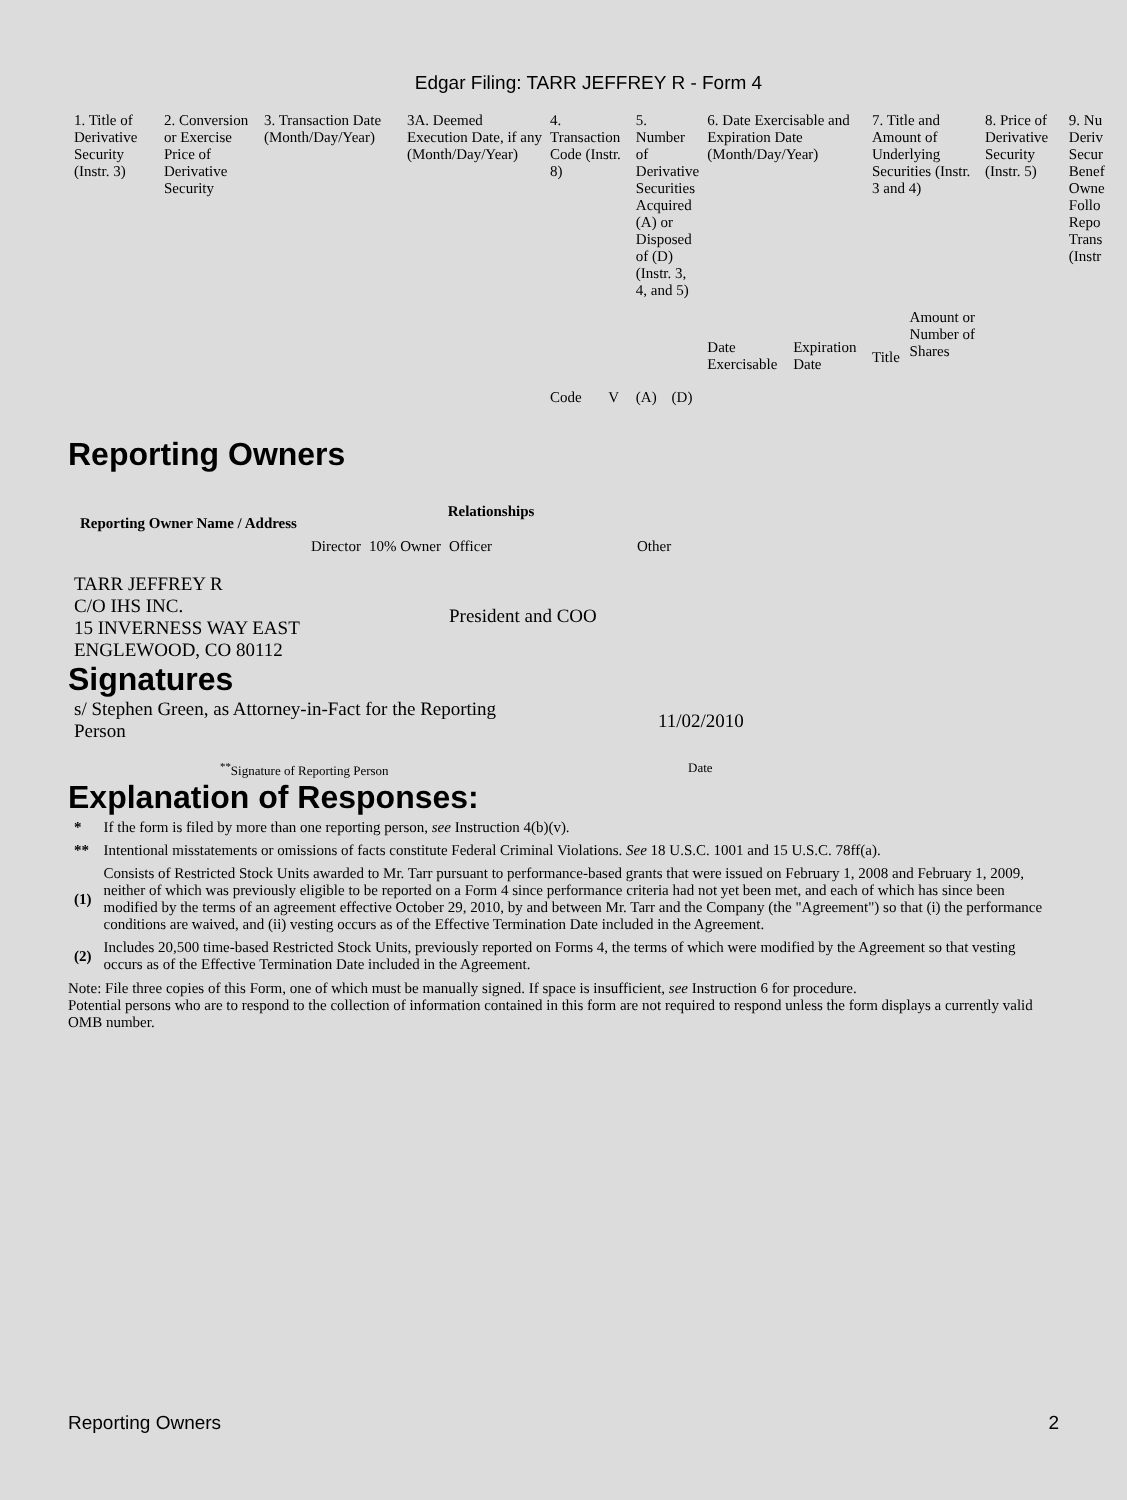Edgar Filing: TARR JEFFREY R - Form 4
| 1. Title of Derivative Security (Instr. 3) | 2. Conversion or Exercise Price of Derivative Security | 3. Transaction Date (Month/Day/Year) | 3A. Deemed Execution Date, if any (Month/Day/Year) | 4. Transaction Code (Instr. 8) | | 5. Number of Derivative Securities Acquired (A) or Disposed of (D) (Instr. 3, 4, and 5) | | 6. Date Exercisable and Expiration Date (Month/Day/Year) | | 7. Title and Amount of Underlying Securities (Instr. 3 and 4) | | 8. Price of Derivative Security (Instr. 5) | 9. Nu Deriv Secur Benef Owne Follo Repo Trans (Instr |
| | | | | Code | V | (A) | (D) | Date Exercisable | Expiration Date | Title | Amount or Number of Shares | | |
Reporting Owners
| Reporting Owner Name / Address | Relationships | | | |
| --- | --- | --- | --- | --- |
| | Director | 10% Owner | Officer | Other |
| TARR JEFFREY R C/O IHS INC. 15 INVERNESS WAY EAST ENGLEWOOD, CO 80112 | | | President and COO | |
Signatures
| s/ Stephen Green, as Attorney-in-Fact for the Reporting Person | 11/02/2010 |
| <sup>**</sup> Signature of Reporting Person | Date |
Explanation of Responses:
| * | If the form is filed by more than one reporting person, see Instruction 4(b)(v). |
| ** | Intentional misstatements or omissions of facts constitute Federal Criminal Violations. See 18 U.S.C. 1001 and 15 U.S.C. 78ff(a). |
| (1) | Consists of Restricted Stock Units awarded to Mr. Tarr pursuant to performance-based grants that were issued on February 1, 2008 and February 1, 2009, neither of which was previously eligible to be reported on a Form 4 since performance criteria had not yet been met, and each of which has since been modified by the terms of an agreement effective October 29, 2010, by and between Mr. Tarr and the Company (the "Agreement") so that (i) the performance conditions are waived, and (ii) vesting occurs as of the Effective Termination Date included in the Agreement. |
| (2) | Includes 20,500 time-based Restricted Stock Units, previously reported on Forms 4, the terms of which were modified by the Agreement so that vesting occurs as of the Effective Termination Date included in the Agreement. |
Note: File three copies of this Form, one of which must be manually signed. If space is insufficient, see Instruction 6 for procedure.
Potential persons who are to respond to the collection of information contained in this form are not required to respond unless the form displays a currently valid OMB number.
Reporting Owners 2